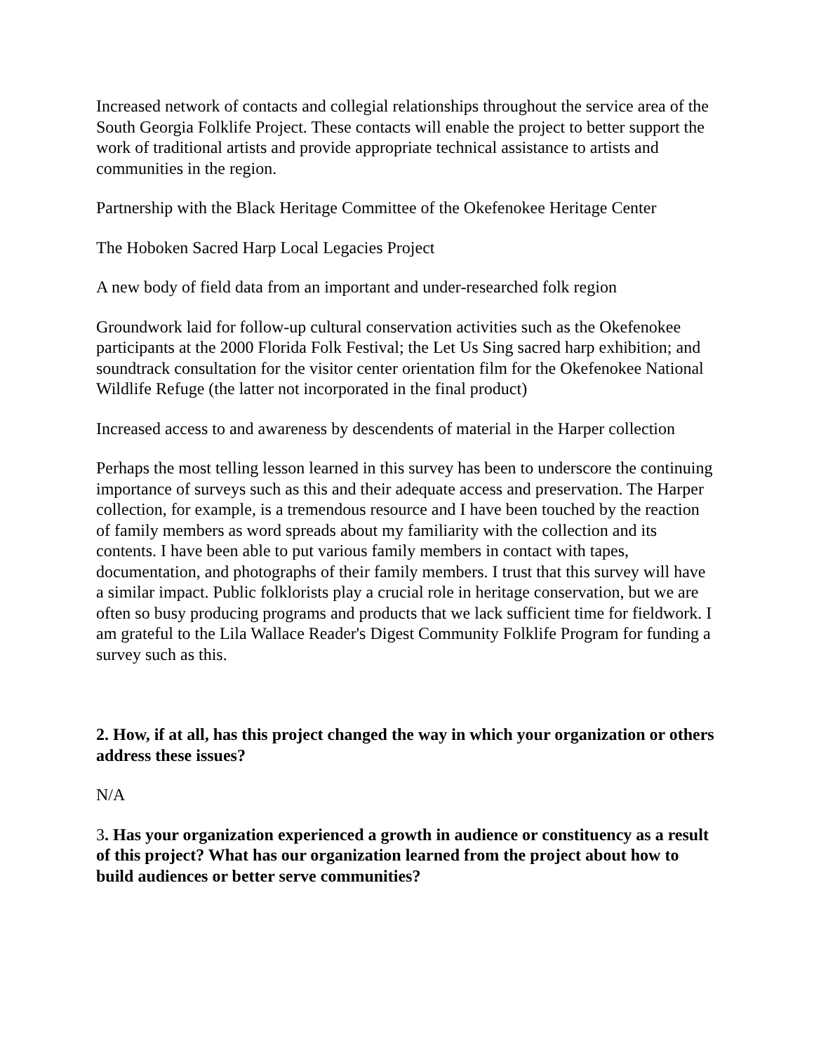Increased network of contacts and collegial relationships throughout the service area of the South Georgia Folklife Project. These contacts will enable the project to better support the work of traditional artists and provide appropriate technical assistance to artists and communities in the region.
Partnership with the Black Heritage Committee of the Okefenokee Heritage Center
The Hoboken Sacred Harp Local Legacies Project
A new body of field data from an important and under-researched folk region
Groundwork laid for follow-up cultural conservation activities such as the Okefenokee participants at the 2000 Florida Folk Festival; the Let Us Sing sacred harp exhibition; and soundtrack consultation for the visitor center orientation film for the Okefenokee National Wildlife Refuge (the latter not incorporated in the final product)
Increased access to and awareness by descendents of material in the Harper collection
Perhaps the most telling lesson learned in this survey has been to underscore the continuing importance of surveys such as this and their adequate access and preservation. The Harper collection, for example, is a tremendous resource and I have been touched by the reaction of family members as word spreads about my familiarity with the collection and its contents. I have been able to put various family members in contact with tapes, documentation, and photographs of their family members. I trust that this survey will have a similar impact. Public folklorists play a crucial role in heritage conservation, but we are often so busy producing programs and products that we lack sufficient time for fieldwork. I am grateful to the Lila Wallace Reader's Digest Community Folklife Program for funding a survey such as this.
2. How, if at all, has this project changed the way in which your organization or others address these issues?
N/A
3. Has your organization experienced a growth in audience or constituency as a result of this project? What has our organization learned from the project about how to build audiences or better serve communities?